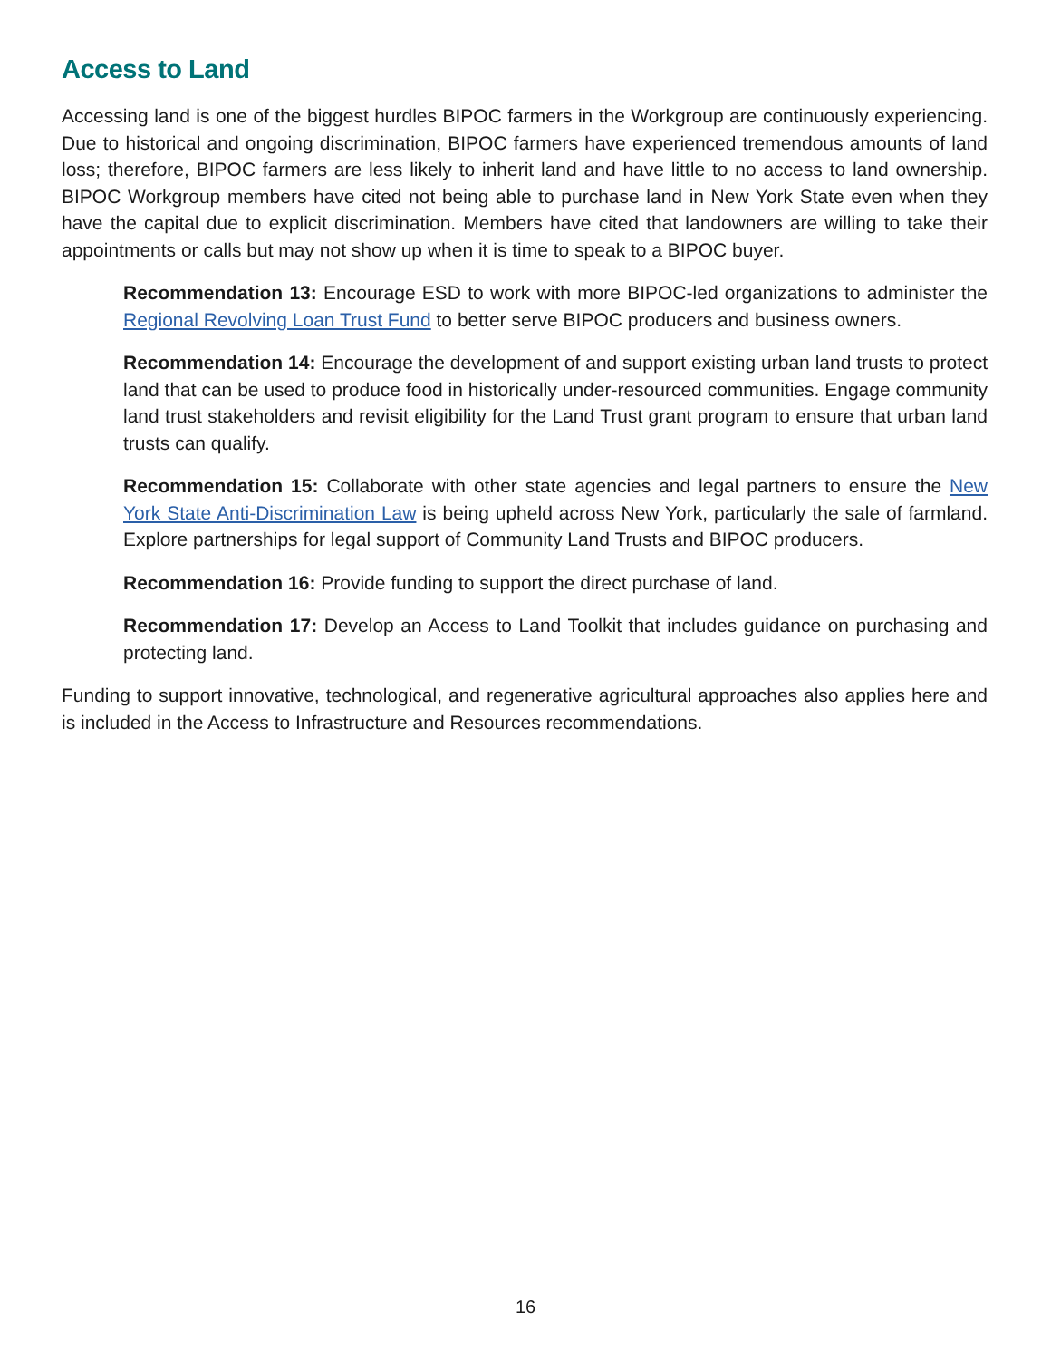Access to Land
Accessing land is one of the biggest hurdles BIPOC farmers in the Workgroup are continuously experiencing. Due to historical and ongoing discrimination, BIPOC farmers have experienced tremendous amounts of land loss; therefore, BIPOC farmers are less likely to inherit land and have little to no access to land ownership. BIPOC Workgroup members have cited not being able to purchase land in New York State even when they have the capital due to explicit discrimination. Members have cited that landowners are willing to take their appointments or calls but may not show up when it is time to speak to a BIPOC buyer.
Recommendation 13: Encourage ESD to work with more BIPOC-led organizations to administer the Regional Revolving Loan Trust Fund to better serve BIPOC producers and business owners.
Recommendation 14: Encourage the development of and support existing urban land trusts to protect land that can be used to produce food in historically under-resourced communities. Engage community land trust stakeholders and revisit eligibility for the Land Trust grant program to ensure that urban land trusts can qualify.
Recommendation 15: Collaborate with other state agencies and legal partners to ensure the New York State Anti-Discrimination Law is being upheld across New York, particularly the sale of farmland. Explore partnerships for legal support of Community Land Trusts and BIPOC producers.
Recommendation 16: Provide funding to support the direct purchase of land.
Recommendation 17: Develop an Access to Land Toolkit that includes guidance on purchasing and protecting land.
Funding to support innovative, technological, and regenerative agricultural approaches also applies here and is included in the Access to Infrastructure and Resources recommendations.
16